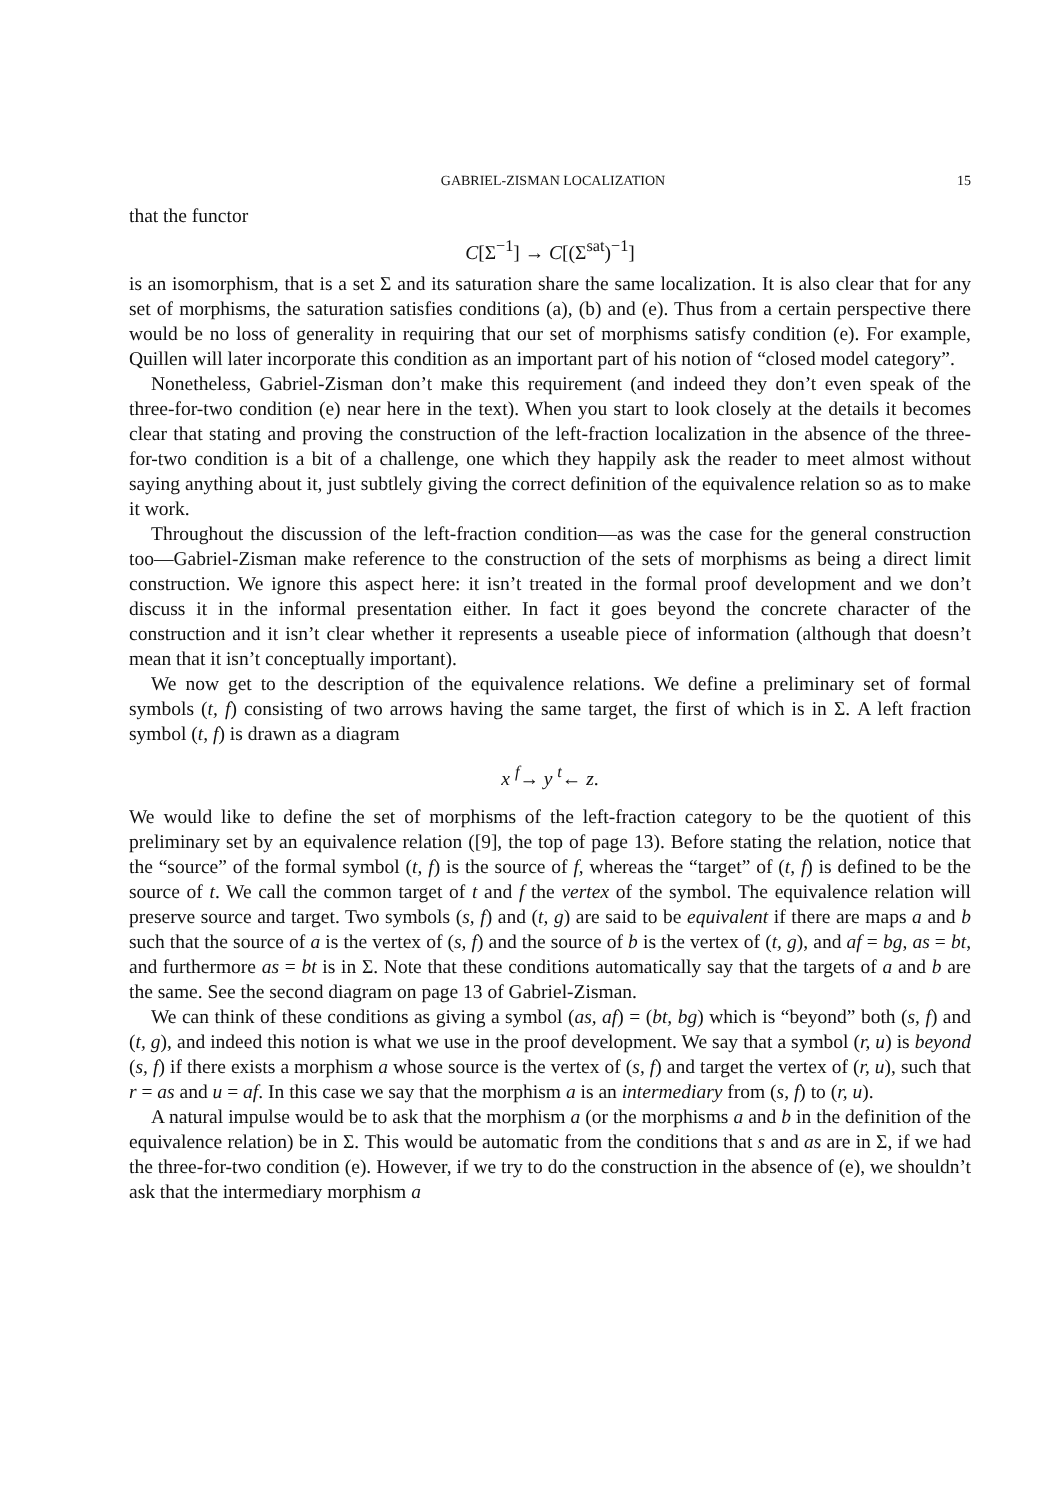GABRIEL-ZISMAN LOCALIZATION 15
that the functor
C[Σ<sup>−1</sup>] → C[(Σ<sup>sat</sup>)<sup>−1</sup>]
is an isomorphism, that is a set Σ and its saturation share the same localization. It is also clear that for any set of morphisms, the saturation satisfies conditions (a), (b) and (e). Thus from a certain perspective there would be no loss of generality in requiring that our set of morphisms satisfy condition (e). For example, Quillen will later incorporate this condition as an important part of his notion of “closed model category”.
Nonetheless, Gabriel-Zisman don’t make this requirement (and indeed they don’t even speak of the three-for-two condition (e) near here in the text). When you start to look closely at the details it becomes clear that stating and proving the construction of the left-fraction localization in the absence of the three-for-two condition is a bit of a challenge, one which they happily ask the reader to meet almost without saying anything about it, just subtlely giving the correct definition of the equivalence relation so as to make it work.
Throughout the discussion of the left-fraction condition—as was the case for the general construction too—Gabriel-Zisman make reference to the construction of the sets of morphisms as being a direct limit construction. We ignore this aspect here: it isn’t treated in the formal proof development and we don’t discuss it in the informal presentation either. In fact it goes beyond the concrete character of the construction and it isn’t clear whether it represents a useable piece of information (although that doesn’t mean that it isn’t conceptually important).
We now get to the description of the equivalence relations. We define a preliminary set of formal symbols (t, f) consisting of two arrows having the same target, the first of which is in Σ. A left fraction symbol (t, f) is drawn as a diagram
x <sup>f</sup>→ y <sup>t</sup>← z.
We would like to define the set of morphisms of the left-fraction category to be the quotient of this preliminary set by an equivalence relation ([9], the top of page 13). Before stating the relation, notice that the “source” of the formal symbol (t, f) is the source of f, whereas the “target” of (t, f) is defined to be the source of t. We call the common target of t and f the vertex of the symbol. The equivalence relation will preserve source and target. Two symbols (s, f) and (t, g) are said to be equivalent if there are maps a and b such that the source of a is the vertex of (s, f) and the source of b is the vertex of (t, g), and af = bg, as = bt, and furthermore as = bt is in Σ. Note that these conditions automatically say that the targets of a and b are the same. See the second diagram on page 13 of Gabriel-Zisman.
We can think of these conditions as giving a symbol (as, af) = (bt, bg) which is “beyond” both (s, f) and (t, g), and indeed this notion is what we use in the proof development. We say that a symbol (r, u) is beyond (s, f) if there exists a morphism a whose source is the vertex of (s, f) and target the vertex of (r, u), such that r = as and u = af. In this case we say that the morphism a is an intermediary from (s, f) to (r, u).
A natural impulse would be to ask that the morphism a (or the morphisms a and b in the definition of the equivalence relation) be in Σ. This would be automatic from the conditions that s and as are in Σ, if we had the three-for-two condition (e). However, if we try to do the construction in the absence of (e), we shouldn’t ask that the intermediary morphism a